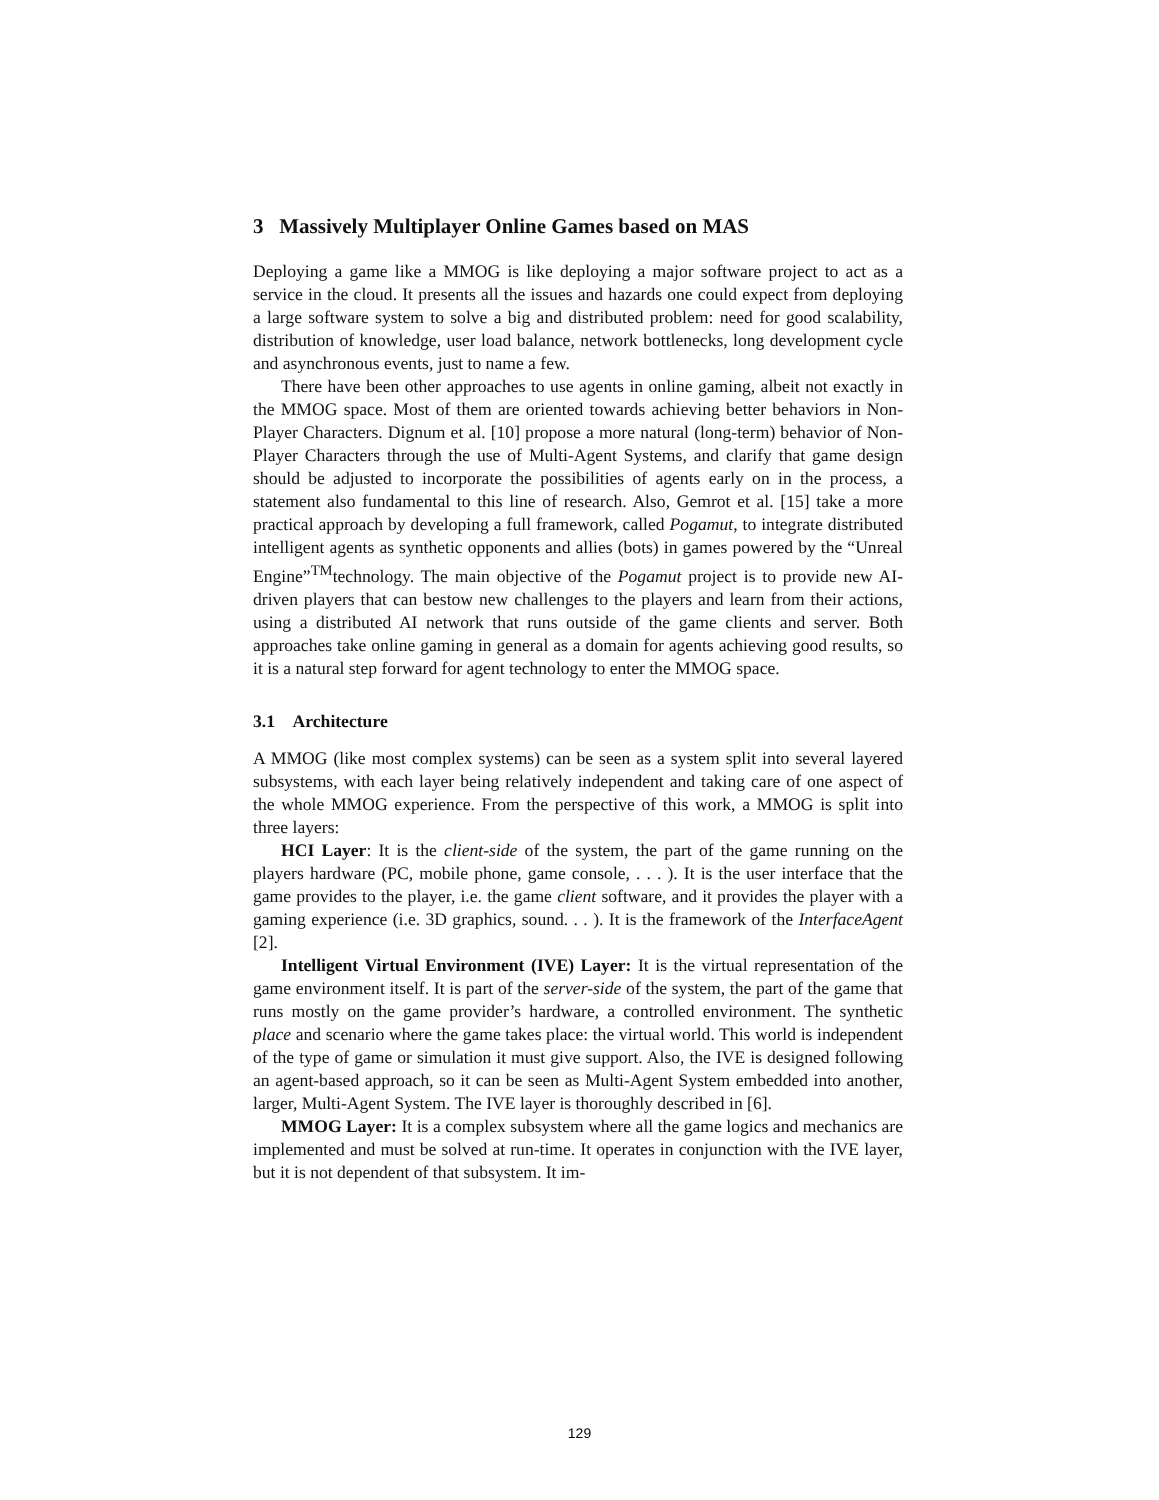3 Massively Multiplayer Online Games based on MAS
Deploying a game like a MMOG is like deploying a major software project to act as a service in the cloud. It presents all the issues and hazards one could expect from deploying a large software system to solve a big and distributed problem: need for good scalability, distribution of knowledge, user load balance, network bottlenecks, long development cycle and asynchronous events, just to name a few.
There have been other approaches to use agents in online gaming, albeit not exactly in the MMOG space. Most of them are oriented towards achieving better behaviors in Non-Player Characters. Dignum et al. [10] propose a more natural (long-term) behavior of Non-Player Characters through the use of Multi-Agent Systems, and clarify that game design should be adjusted to incorporate the possibilities of agents early on in the process, a statement also fundamental to this line of research. Also, Gemrot et al. [15] take a more practical approach by developing a full framework, called Pogamut, to integrate distributed intelligent agents as synthetic opponents and allies (bots) in games powered by the “Unreal Engine”<sup>TM</sup>technology. The main objective of the Pogamut project is to provide new AI-driven players that can bestow new challenges to the players and learn from their actions, using a distributed AI network that runs outside of the game clients and server. Both approaches take online gaming in general as a domain for agents achieving good results, so it is a natural step forward for agent technology to enter the MMOG space.
3.1 Architecture
A MMOG (like most complex systems) can be seen as a system split into several layered subsystems, with each layer being relatively independent and taking care of one aspect of the whole MMOG experience. From the perspective of this work, a MMOG is split into three layers:
HCI Layer: It is the client-side of the system, the part of the game running on the players hardware (PC, mobile phone, game console, . . . ). It is the user interface that the game provides to the player, i.e. the game client software, and it provides the player with a gaming experience (i.e. 3D graphics, sound. . . ). It is the framework of the InterfaceAgent [2].
Intelligent Virtual Environment (IVE) Layer: It is the virtual representation of the game environment itself. It is part of the server-side of the system, the part of the game that runs mostly on the game provider’s hardware, a controlled environment. The synthetic place and scenario where the game takes place: the virtual world. This world is independent of the type of game or simulation it must give support. Also, the IVE is designed following an agent-based approach, so it can be seen as Multi-Agent System embedded into another, larger, Multi-Agent System. The IVE layer is thoroughly described in [6].
MMOG Layer: It is a complex subsystem where all the game logics and mechanics are implemented and must be solved at run-time. It operates in conjunction with the IVE layer, but it is not dependent of that subsystem. It im-
129